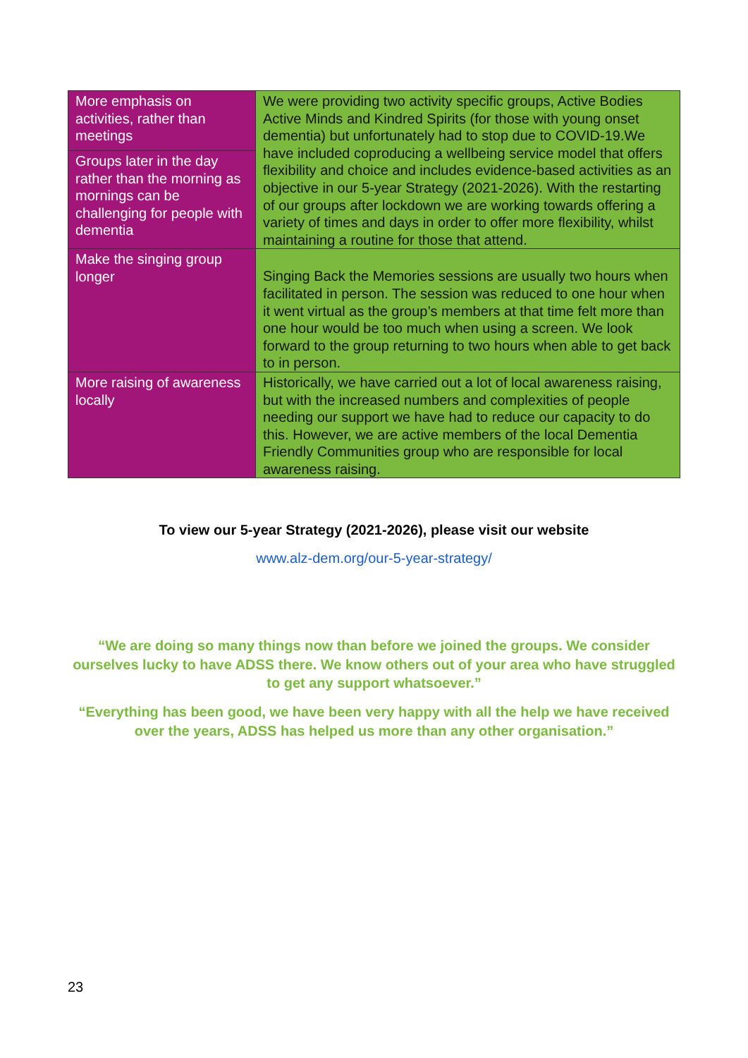| More emphasis on activities, rather than meetings | We were providing two activity specific groups, Active Bodies Active Minds and Kindred Spirits (for those with young onset dementia) but unfortunately had to stop due to COVID-19.We have included coproducing a wellbeing service model that offers flexibility and choice and includes evidence-based activities as an objective in our 5-year Strategy (2021-2026). With the restarting of our groups after lockdown we are working towards offering a variety of times and days in order to offer more flexibility, whilst maintaining a routine for those that attend. |
| Groups later in the day rather than the morning as mornings can be challenging for people with dementia | |
| Make the singing group longer | Singing Back the Memories sessions are usually two hours when facilitated in person. The session was reduced to one hour when it went virtual as the group’s members at that time felt more than one hour would be too much when using a screen. We look forward to the group returning to two hours when able to get back to in person. |
| More raising of awareness locally | Historically, we have carried out a lot of local awareness raising, but with the increased numbers and complexities of people needing our support we have had to reduce our capacity to do this. However, we are active members of the local Dementia Friendly Communities group who are responsible for local awareness raising. |
To view our 5-year Strategy (2021-2026), please visit our website
www.alz-dem.org/our-5-year-strategy/
“We are doing so many things now than before we joined the groups. We consider ourselves lucky to have ADSS there. We know others out of your area who have struggled to get any support whatsoever.”
“Everything has been good, we have been very happy with all the help we have received over the years, ADSS has helped us more than any other organisation.”
23